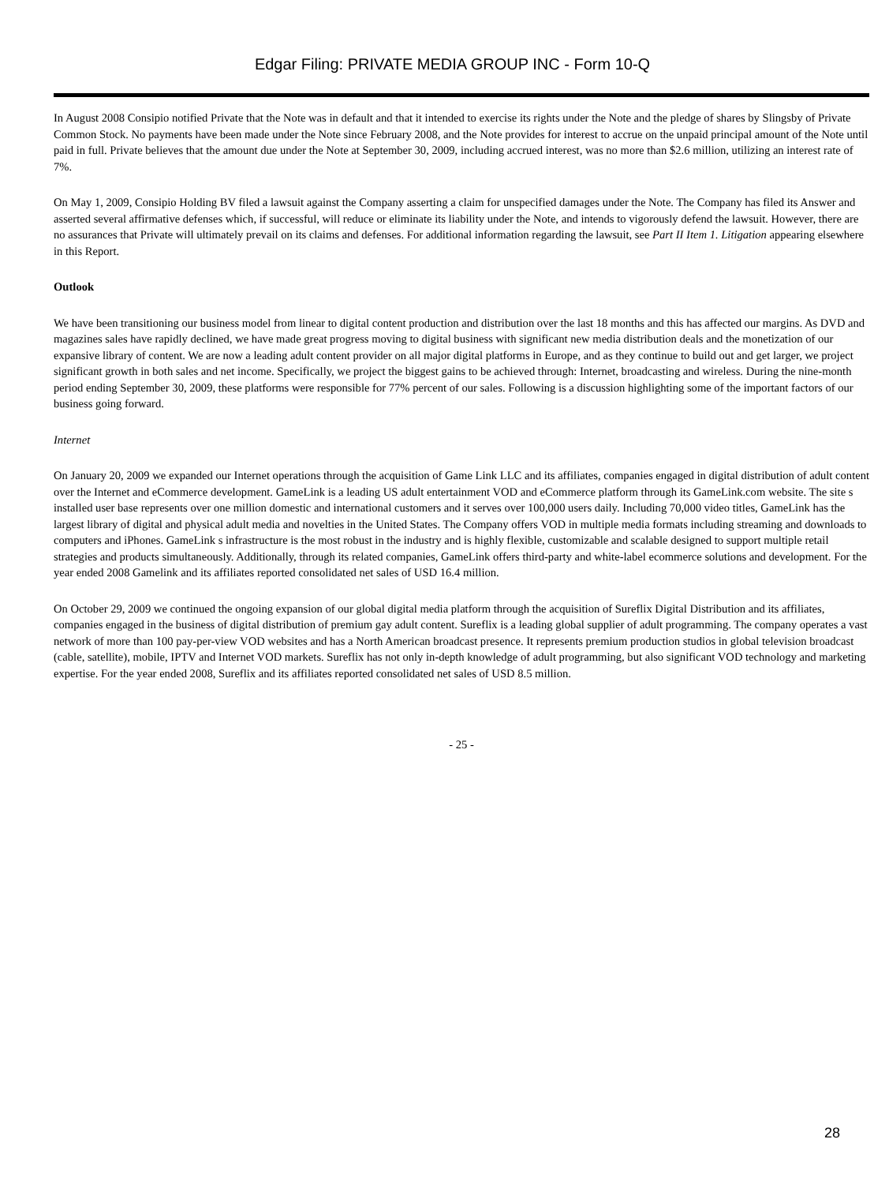Edgar Filing: PRIVATE MEDIA GROUP INC - Form 10-Q
In August 2008 Consipio notified Private that the Note was in default and that it intended to exercise its rights under the Note and the pledge of shares by Slingsby of Private Common Stock. No payments have been made under the Note since February 2008, and the Note provides for interest to accrue on the unpaid principal amount of the Note until paid in full. Private believes that the amount due under the Note at September 30, 2009, including accrued interest, was no more than $2.6 million, utilizing an interest rate of 7%.
On May 1, 2009, Consipio Holding BV filed a lawsuit against the Company asserting a claim for unspecified damages under the Note. The Company has filed its Answer and asserted several affirmative defenses which, if successful, will reduce or eliminate its liability under the Note, and intends to vigorously defend the lawsuit. However, there are no assurances that Private will ultimately prevail on its claims and defenses. For additional information regarding the lawsuit, see Part II Item 1. Litigation appearing elsewhere in this Report.
Outlook
We have been transitioning our business model from linear to digital content production and distribution over the last 18 months and this has affected our margins. As DVD and magazines sales have rapidly declined, we have made great progress moving to digital business with significant new media distribution deals and the monetization of our expansive library of content. We are now a leading adult content provider on all major digital platforms in Europe, and as they continue to build out and get larger, we project significant growth in both sales and net income. Specifically, we project the biggest gains to be achieved through: Internet, broadcasting and wireless. During the nine-month period ending September 30, 2009, these platforms were responsible for 77% percent of our sales. Following is a discussion highlighting some of the important factors of our business going forward.
Internet
On January 20, 2009 we expanded our Internet operations through the acquisition of Game Link LLC and its affiliates, companies engaged in digital distribution of adult content over the Internet and eCommerce development. GameLink is a leading US adult entertainment VOD and eCommerce platform through its GameLink.com website. The site s installed user base represents over one million domestic and international customers and it serves over 100,000 users daily. Including 70,000 video titles, GameLink has the largest library of digital and physical adult media and novelties in the United States. The Company offers VOD in multiple media formats including streaming and downloads to computers and iPhones. GameLink s infrastructure is the most robust in the industry and is highly flexible, customizable and scalable designed to support multiple retail strategies and products simultaneously. Additionally, through its related companies, GameLink offers third-party and white-label ecommerce solutions and development. For the year ended 2008 Gamelink and its affiliates reported consolidated net sales of USD 16.4 million.
On October 29, 2009 we continued the ongoing expansion of our global digital media platform through the acquisition of Sureflix Digital Distribution and its affiliates, companies engaged in the business of digital distribution of premium gay adult content. Sureflix is a leading global supplier of adult programming. The company operates a vast network of more than 100 pay-per-view VOD websites and has a North American broadcast presence. It represents premium production studios in global television broadcast (cable, satellite), mobile, IPTV and Internet VOD markets. Sureflix has not only in-depth knowledge of adult programming, but also significant VOD technology and marketing expertise. For the year ended 2008, Sureflix and its affiliates reported consolidated net sales of USD 8.5 million.
- 25 -
28